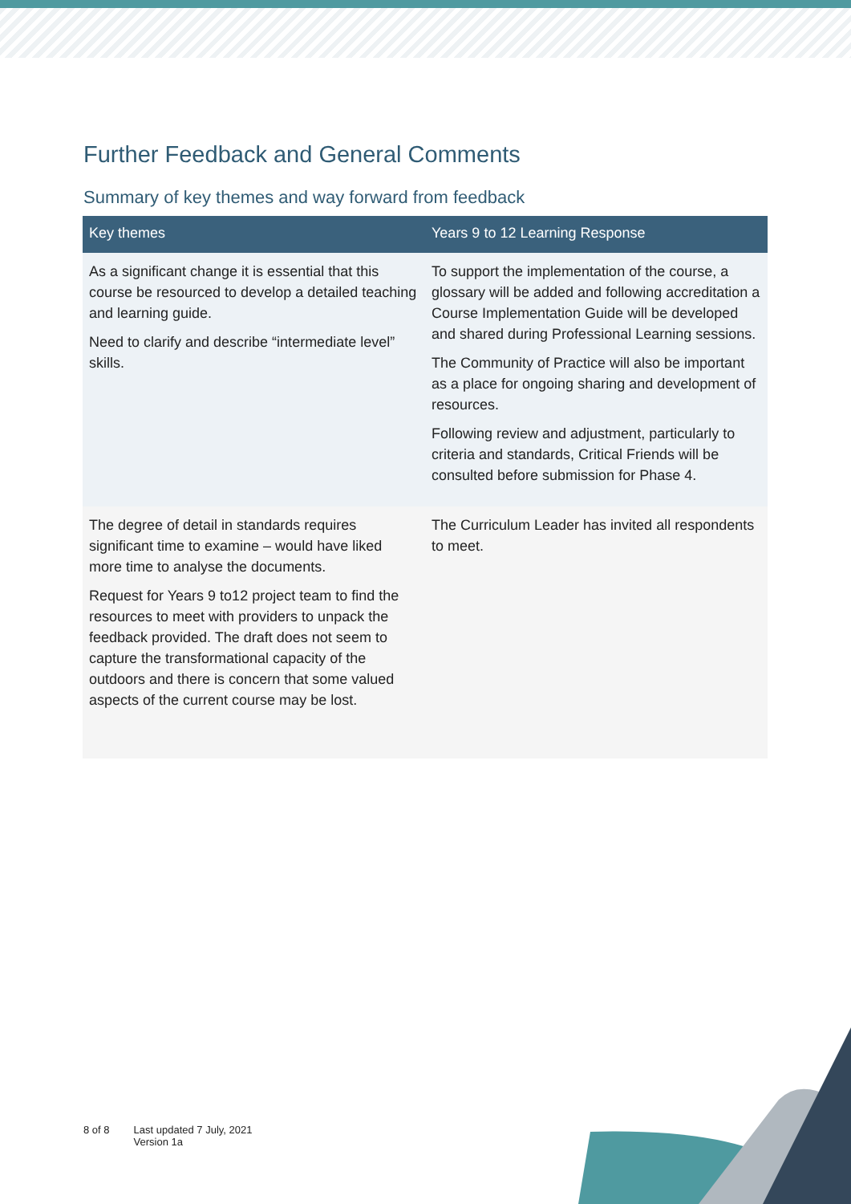Further Feedback and General Comments
Summary of key themes and way forward from feedback
| Key themes | Years 9 to 12 Learning Response |
| --- | --- |
| As a significant change it is essential that this course be resourced to develop a detailed teaching and learning guide. Need to clarify and describe “intermediate level” skills. | To support the implementation of the course, a glossary will be added and following accreditation a Course Implementation Guide will be developed and shared during Professional Learning sessions. The Community of Practice will also be important as a place for ongoing sharing and development of resources. Following review and adjustment, particularly to criteria and standards, Critical Friends will be consulted before submission for Phase 4. |
| The degree of detail in standards requires significant time to examine – would have liked more time to analyse the documents. Request for Years 9 to12 project team to find the resources to meet with providers to unpack the feedback provided. The draft does not seem to capture the transformational capacity of the outdoors and there is concern that some valued aspects of the current course may be lost. | The Curriculum Leader has invited all respondents to meet. |
8 of 8 Last updated 7 July, 2021
Version 1a